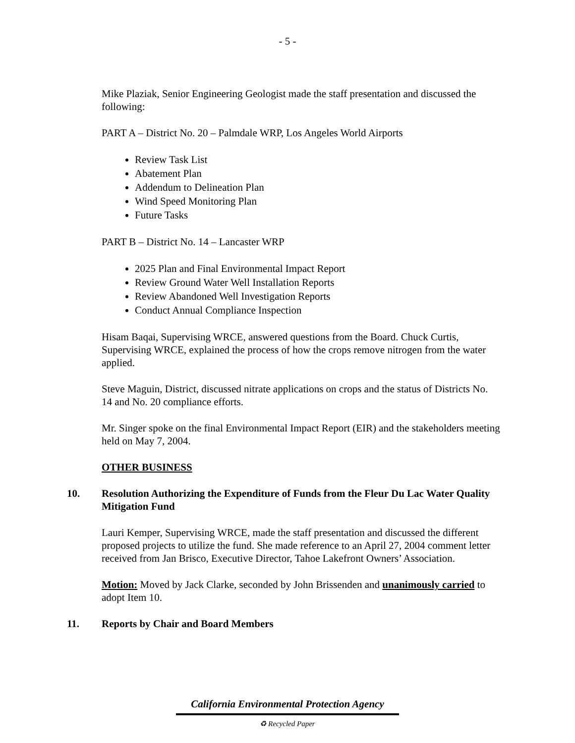- 5 -
Mike Plaziak, Senior Engineering Geologist made the staff presentation and discussed the following:
PART A – District No. 20 – Palmdale WRP, Los Angeles World Airports
Review Task List
Abatement Plan
Addendum to Delineation Plan
Wind Speed Monitoring Plan
Future Tasks
PART B – District No. 14 – Lancaster WRP
2025 Plan and Final Environmental Impact Report
Review Ground Water Well Installation Reports
Review Abandoned Well Investigation Reports
Conduct Annual Compliance Inspection
Hisam Baqai, Supervising WRCE, answered questions from the Board. Chuck Curtis, Supervising WRCE, explained the process of how the crops remove nitrogen from the water applied.
Steve Maguin, District, discussed nitrate applications on crops and the status of Districts No. 14 and No. 20 compliance efforts.
Mr. Singer spoke on the final Environmental Impact Report (EIR) and the stakeholders meeting held on May 7, 2004.
OTHER BUSINESS
10. Resolution Authorizing the Expenditure of Funds from the Fleur Du Lac Water Quality Mitigation Fund
Lauri Kemper, Supervising WRCE, made the staff presentation and discussed the different proposed projects to utilize the fund. She made reference to an April 27, 2004 comment letter received from Jan Brisco, Executive Director, Tahoe Lakefront Owners’ Association.
Motion: Moved by Jack Clarke, seconded by John Brissenden and unanimously carried to adopt Item 10.
11. Reports by Chair and Board Members
California Environmental Protection Agency
♻ Recycled Paper